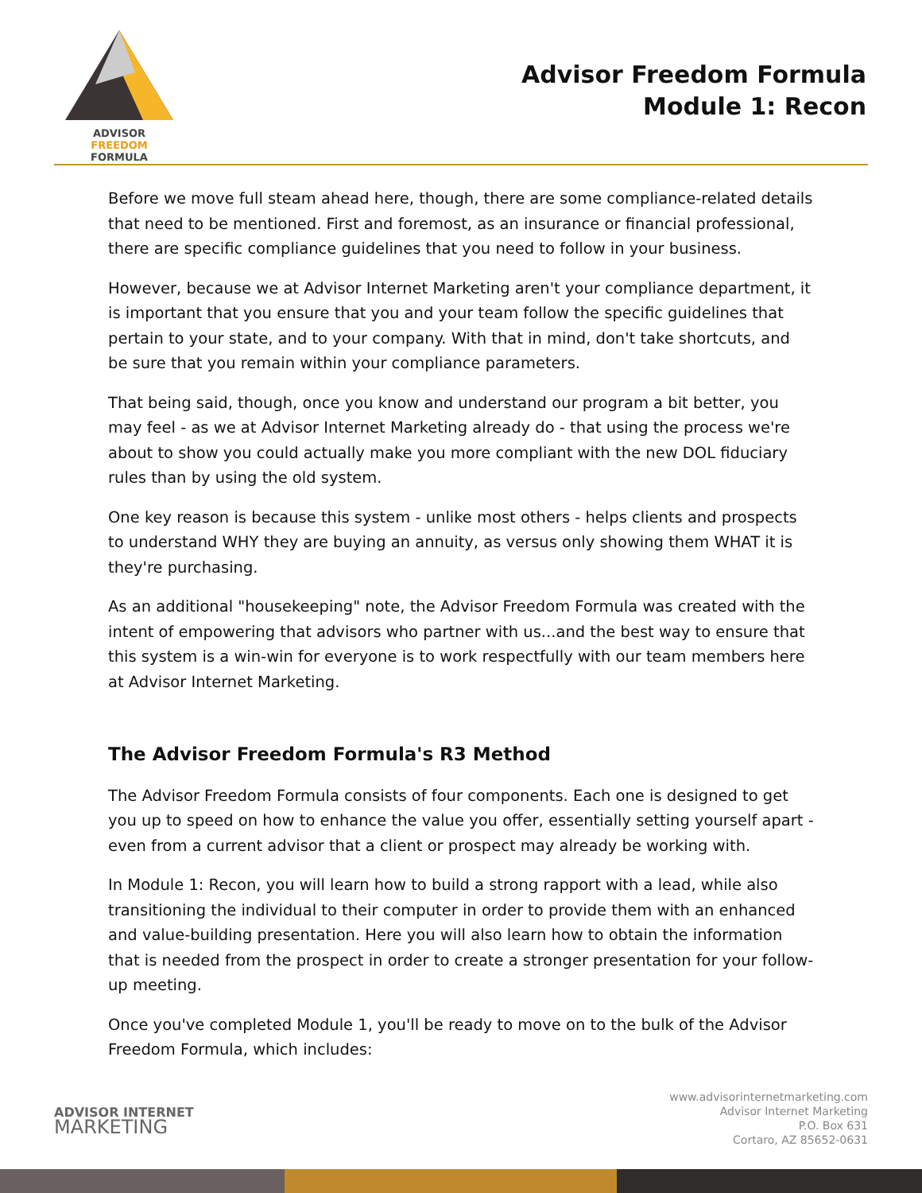ADVISOR FREEDOM
FORMULA
Advisor Freedom Formula
Module 1: Recon
Before we move full steam ahead here, though, there are some compliance-related details that need to be mentioned. First and foremost, as an insurance or financial professional, there are specific compliance guidelines that you need to follow in your business.
However, because we at Advisor Internet Marketing aren't your compliance department, it is important that you ensure that you and your team follow the specific guidelines that pertain to your state, and to your company. With that in mind, don't take shortcuts, and be sure that you remain within your compliance parameters.
That being said, though, once you know and understand our program a bit better, you may feel - as we at Advisor Internet Marketing already do - that using the process we're about to show you could actually make you more compliant with the new DOL fiduciary rules than by using the old system.
One key reason is because this system - unlike most others - helps clients and prospects to understand WHY they are buying an annuity, as versus only showing them WHAT it is they're purchasing.
As an additional "housekeeping" note, the Advisor Freedom Formula was created with the intent of empowering that advisors who partner with us...and the best way to ensure that this system is a win-win for everyone is to work respectfully with our team members here at Advisor Internet Marketing.
The Advisor Freedom Formula's R3 Method
The Advisor Freedom Formula consists of four components. Each one is designed to get you up to speed on how to enhance the value you offer, essentially setting yourself apart - even from a current advisor that a client or prospect may already be working with.
In Module 1: Recon, you will learn how to build a strong rapport with a lead, while also transitioning the individual to their computer in order to provide them with an enhanced and value-building presentation. Here you will also learn how to obtain the information that is needed from the prospect in order to create a stronger presentation for your follow-up meeting.
Once you've completed Module 1, you'll be ready to move on to the bulk of the Advisor Freedom Formula, which includes:
ADVISOR INTERNET
MARKETING
www.advisorinternetmarketing.com
Advisor Internet Marketing
P.O. Box 631
Cortaro, AZ 85652-0631